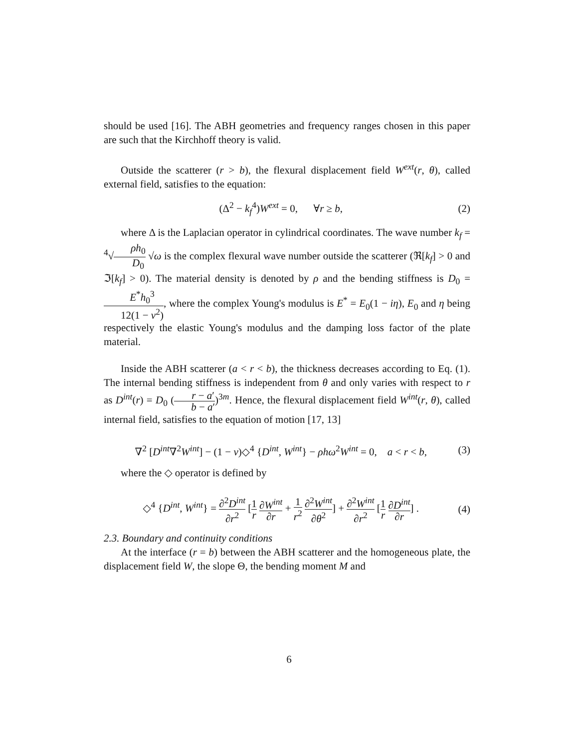should be used [16]. The ABH geometries and frequency ranges chosen in this paper are such that the Kirchhoff theory is valid.
Outside the scatterer (r > b), the flexural displacement field W<sup>ext</sup>(r, θ), called external field, satisfies to the equation:
(Δ<sup>2</sup> − k<sub>f</sub><sup>4</sup>)W<sup>ext</sup> = 0, ∀r ≥ b, (2)
where Δ is the Laplacian operator in cylindrical coordinates. The wave number k<sub>f</sub> = <sup>4</sup>√ρh<sub>0</sub> D<sub>0</sub> √ω is the complex flexural wave number outside the scatterer (ℜ[k<sub>f</sub>] > 0 and ℑ[k<sub>f</sub>] > 0). The material density is denoted by ρ and the bending stiffness is D<sub>0</sub> = E<sup>*</sup>h<sub>0</sub><sup>3</sup> 12(1 − ν<sup>2</sup>), where the complex Young's modulus is E<sup>*</sup> = E<sub>0</sub>(1 − iη), E<sub>0</sub> and η being respectively the elastic Young's modulus and the damping loss factor of the plate material.
Inside the ABH scatterer (a < r < b), the thickness decreases according to Eq. (1). The internal bending stiffness is independent from θ and only varies with respect to r as D<sup>int</sup>(r) = D<sub>0</sub> (r − a′ b − a′)<sup>3m</sup>. Hence, the flexural displacement field W<sup>int</sup>(r, θ), called internal field, satisfies to the equation of motion [17, 13]
∇<sup>2</sup> [D<sup>int</sup>∇<sup>2</sup>W<sup>int</sup>] − (1 − ν)◇<sup>4</sup> {D<sup>int</sup>, W<sup>int</sup>} − ρhω<sup>2</sup>W<sup>int</sup> = 0, a < r < b, (3)
where the ◇ operator is defined by
◇<sup>4</sup> {D<sup>int</sup>, W<sup>int</sup>} = ∂<sup>2</sup>D<sup>int</sup> ∂r<sup>2</sup> [1 r ∂W<sup>int</sup> ∂r + 1 r<sup>2</sup> ∂<sup>2</sup>W<sup>int</sup> ∂θ<sup>2</sup>] + ∂<sup>2</sup>W<sup>int</sup> ∂r<sup>2</sup> [1 r ∂D<sup>int</sup> ∂r] . (4)
2.3. Boundary and continuity conditions
At the interface (r = b) between the ABH scatterer and the homogeneous plate, the displacement field W, the slope Θ, the bending moment M and
6